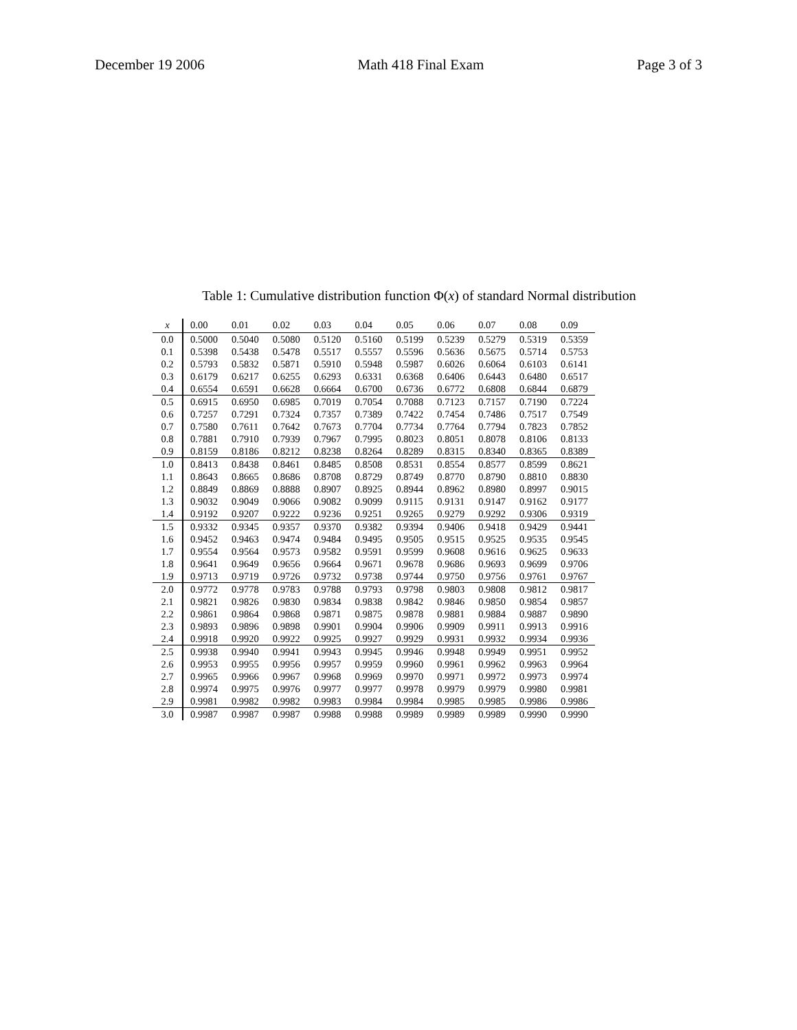December 19 2006 Math 418 Final Exam Page 3 of 3
Table 1: Cumulative distribution function Φ(x) of standard Normal distribution
| x | 0.00 | 0.01 | 0.02 | 0.03 | 0.04 | 0.05 | 0.06 | 0.07 | 0.08 | 0.09 |
| --- | --- | --- | --- | --- | --- | --- | --- | --- | --- | --- |
| 0.0 | 0.5000 | 0.5040 | 0.5080 | 0.5120 | 0.5160 | 0.5199 | 0.5239 | 0.5279 | 0.5319 | 0.5359 |
| 0.1 | 0.5398 | 0.5438 | 0.5478 | 0.5517 | 0.5557 | 0.5596 | 0.5636 | 0.5675 | 0.5714 | 0.5753 |
| 0.2 | 0.5793 | 0.5832 | 0.5871 | 0.5910 | 0.5948 | 0.5987 | 0.6026 | 0.6064 | 0.6103 | 0.6141 |
| 0.3 | 0.6179 | 0.6217 | 0.6255 | 0.6293 | 0.6331 | 0.6368 | 0.6406 | 0.6443 | 0.6480 | 0.6517 |
| 0.4 | 0.6554 | 0.6591 | 0.6628 | 0.6664 | 0.6700 | 0.6736 | 0.6772 | 0.6808 | 0.6844 | 0.6879 |
| 0.5 | 0.6915 | 0.6950 | 0.6985 | 0.7019 | 0.7054 | 0.7088 | 0.7123 | 0.7157 | 0.7190 | 0.7224 |
| 0.6 | 0.7257 | 0.7291 | 0.7324 | 0.7357 | 0.7389 | 0.7422 | 0.7454 | 0.7486 | 0.7517 | 0.7549 |
| 0.7 | 0.7580 | 0.7611 | 0.7642 | 0.7673 | 0.7704 | 0.7734 | 0.7764 | 0.7794 | 0.7823 | 0.7852 |
| 0.8 | 0.7881 | 0.7910 | 0.7939 | 0.7967 | 0.7995 | 0.8023 | 0.8051 | 0.8078 | 0.8106 | 0.8133 |
| 0.9 | 0.8159 | 0.8186 | 0.8212 | 0.8238 | 0.8264 | 0.8289 | 0.8315 | 0.8340 | 0.8365 | 0.8389 |
| 1.0 | 0.8413 | 0.8438 | 0.8461 | 0.8485 | 0.8508 | 0.8531 | 0.8554 | 0.8577 | 0.8599 | 0.8621 |
| 1.1 | 0.8643 | 0.8665 | 0.8686 | 0.8708 | 0.8729 | 0.8749 | 0.8770 | 0.8790 | 0.8810 | 0.8830 |
| 1.2 | 0.8849 | 0.8869 | 0.8888 | 0.8907 | 0.8925 | 0.8944 | 0.8962 | 0.8980 | 0.8997 | 0.9015 |
| 1.3 | 0.9032 | 0.9049 | 0.9066 | 0.9082 | 0.9099 | 0.9115 | 0.9131 | 0.9147 | 0.9162 | 0.9177 |
| 1.4 | 0.9192 | 0.9207 | 0.9222 | 0.9236 | 0.9251 | 0.9265 | 0.9279 | 0.9292 | 0.9306 | 0.9319 |
| 1.5 | 0.9332 | 0.9345 | 0.9357 | 0.9370 | 0.9382 | 0.9394 | 0.9406 | 0.9418 | 0.9429 | 0.9441 |
| 1.6 | 0.9452 | 0.9463 | 0.9474 | 0.9484 | 0.9495 | 0.9505 | 0.9515 | 0.9525 | 0.9535 | 0.9545 |
| 1.7 | 0.9554 | 0.9564 | 0.9573 | 0.9582 | 0.9591 | 0.9599 | 0.9608 | 0.9616 | 0.9625 | 0.9633 |
| 1.8 | 0.9641 | 0.9649 | 0.9656 | 0.9664 | 0.9671 | 0.9678 | 0.9686 | 0.9693 | 0.9699 | 0.9706 |
| 1.9 | 0.9713 | 0.9719 | 0.9726 | 0.9732 | 0.9738 | 0.9744 | 0.9750 | 0.9756 | 0.9761 | 0.9767 |
| 2.0 | 0.9772 | 0.9778 | 0.9783 | 0.9788 | 0.9793 | 0.9798 | 0.9803 | 0.9808 | 0.9812 | 0.9817 |
| 2.1 | 0.9821 | 0.9826 | 0.9830 | 0.9834 | 0.9838 | 0.9842 | 0.9846 | 0.9850 | 0.9854 | 0.9857 |
| 2.2 | 0.9861 | 0.9864 | 0.9868 | 0.9871 | 0.9875 | 0.9878 | 0.9881 | 0.9884 | 0.9887 | 0.9890 |
| 2.3 | 0.9893 | 0.9896 | 0.9898 | 0.9901 | 0.9904 | 0.9906 | 0.9909 | 0.9911 | 0.9913 | 0.9916 |
| 2.4 | 0.9918 | 0.9920 | 0.9922 | 0.9925 | 0.9927 | 0.9929 | 0.9931 | 0.9932 | 0.9934 | 0.9936 |
| 2.5 | 0.9938 | 0.9940 | 0.9941 | 0.9943 | 0.9945 | 0.9946 | 0.9948 | 0.9949 | 0.9951 | 0.9952 |
| 2.6 | 0.9953 | 0.9955 | 0.9956 | 0.9957 | 0.9959 | 0.9960 | 0.9961 | 0.9962 | 0.9963 | 0.9964 |
| 2.7 | 0.9965 | 0.9966 | 0.9967 | 0.9968 | 0.9969 | 0.9970 | 0.9971 | 0.9972 | 0.9973 | 0.9974 |
| 2.8 | 0.9974 | 0.9975 | 0.9976 | 0.9977 | 0.9977 | 0.9978 | 0.9979 | 0.9979 | 0.9980 | 0.9981 |
| 2.9 | 0.9981 | 0.9982 | 0.9982 | 0.9983 | 0.9984 | 0.9984 | 0.9985 | 0.9985 | 0.9986 | 0.9986 |
| 3.0 | 0.9987 | 0.9987 | 0.9987 | 0.9988 | 0.9988 | 0.9989 | 0.9989 | 0.9989 | 0.9990 | 0.9990 |